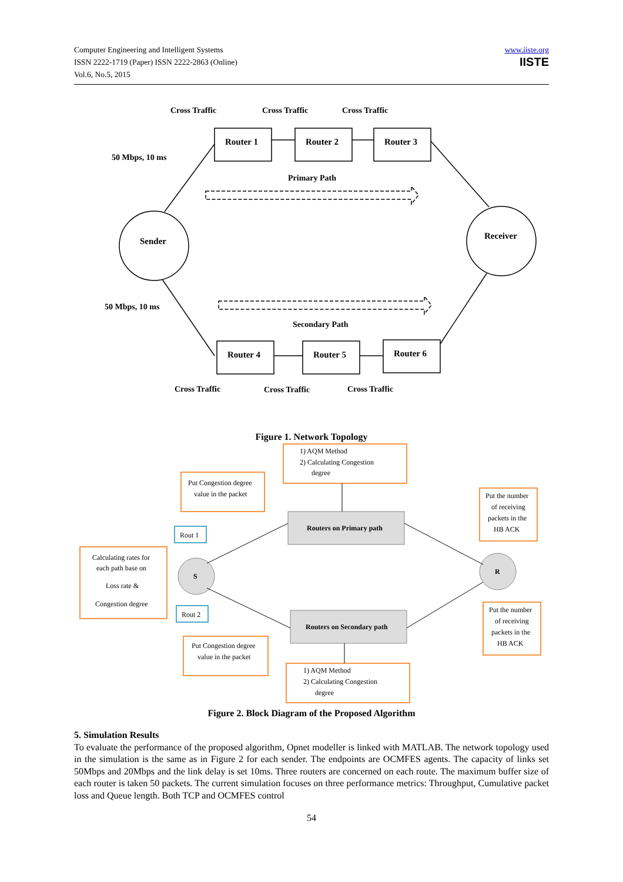Computer Engineering and Intelligent Systems
ISSN 2222-1719 (Paper) ISSN 2222-2863 (Online)
Vol.6, No.5, 2015
www.iiste.org
IISTE
Cross Traffic
Cross Traffic
Cross Traffic
Router 1
Router 2
Router 3
Router 4
Router 5
Router 6
50 Mbps, 10 ms
Primary Path
Sender
Receiver
50 Mbps, 10 ms
Secondary Path
Cross Traffic
Cross Traffic
Cross Traffic
Figure 1. Network Topology
1) AQM Method
2) Calculating Congestion
degree
Put Congestion degree
value in the packet
Put the number
of receiving
packets in the
HB ACK
Routers on Primary path
Rout 1
Calculating rates for
each path base on
Loss rate &
Congestion degree
S
R
Rout 2
Routers on Secondary path
Put the number
of receiving
packets in the
HB ACK
Put Congestion degree
value in the packet
1) AQM Method
2) Calculating Congestion
degree
Figure 2. Block Diagram of the Proposed Algorithm
5. Simulation Results
To evaluate the performance of the proposed algorithm, Opnet modeller is linked with MATLAB. The network topology used in the simulation is the same as in Figure 2 for each sender. The endpoints are OCMFES agents. The capacity of links set 50Mbps and 20Mbps and the link delay is set 10ms. Three routers are concerned on each route. The maximum buffer size of each router is taken 50 packets. The current simulation focuses on three performance metrics: Throughput, Cumulative packet loss and Queue length. Both TCP and OCMFES control
54